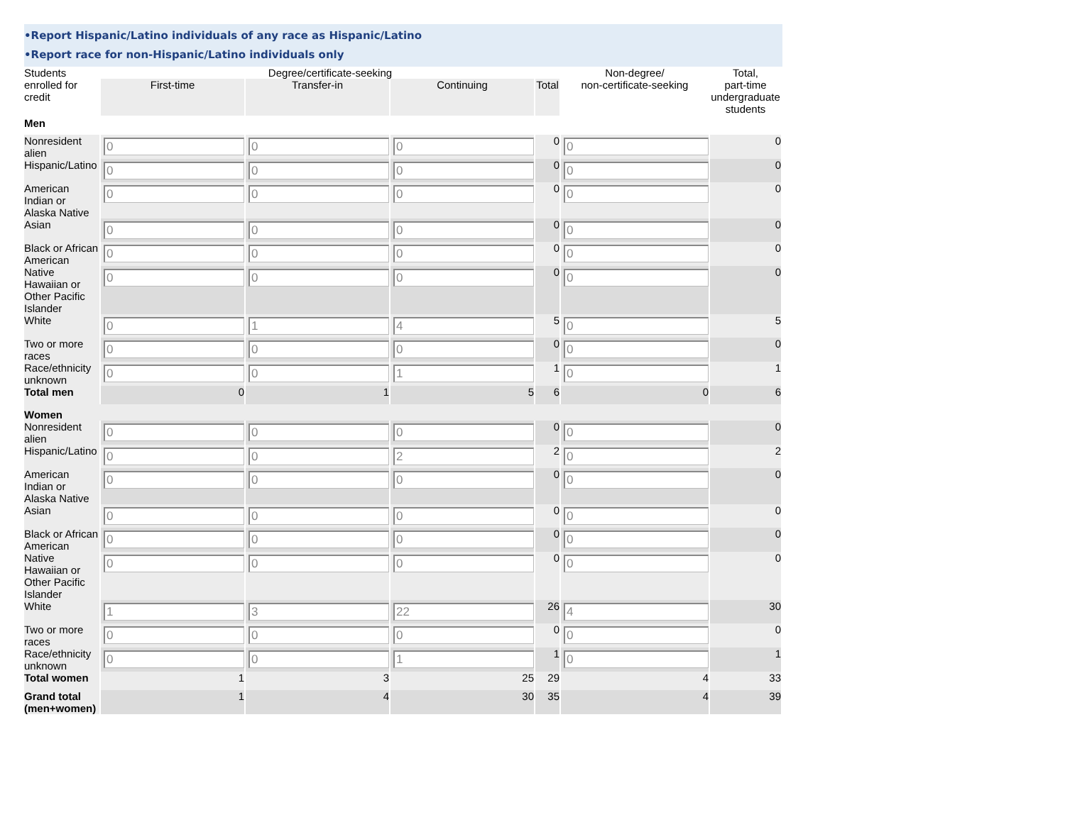•Report Hispanic/Latino individuals of any race as Hispanic/Latino
•Report race for non-Hispanic/Latino individuals only
| Students enrolled for credit | Degree/certificate-seeking | | | | Non-degree/ non-certificate-seeking | Total, part-time undergraduate students |
| --- | --- | --- | --- | --- | --- | --- |
| | First-time | Transfer-in | Continuing | Total | | |
| Men | | | | | | |
| Nonresident alien | 0 | 0 | 0 | 0 | 0 | 0 |
| Hispanic/Latino | 0 | 0 | 0 | 0 | 0 | 0 |
| American Indian or Alaska Native | 0 | 0 | 0 | 0 | 0 | 0 |
| Asian | 0 | 0 | 0 | 0 | 0 | 0 |
| Black or African American | 0 | 0 | 0 | 0 | 0 | 0 |
| Native Hawaiian or Other Pacific Islander | 0 | 0 | 0 | 0 | 0 | 0 |
| White | 0 | 1 | 4 | 5 | 0 | 5 |
| Two or more races | 0 | 0 | 0 | 0 | 0 | 0 |
| Race/ethnicity unknown | 0 | 0 | 1 | 1 | 0 | 1 |
| Total men | 0 | 1 | 5 | 6 | 0 | 6 |
| Women | | | | | | |
| Nonresident alien | 0 | 0 | 0 | 0 | 0 | 0 |
| Hispanic/Latino | 0 | 0 | 2 | 2 | 0 | 2 |
| American Indian or Alaska Native | 0 | 0 | 0 | 0 | 0 | 0 |
| Asian | 0 | 0 | 0 | 0 | 0 | 0 |
| Black or African American | 0 | 0 | 0 | 0 | 0 | 0 |
| Native Hawaiian or Other Pacific Islander | 0 | 0 | 0 | 0 | 0 | 0 |
| White | 1 | 3 | 22 | 26 | 4 | 30 |
| Two or more races | 0 | 0 | 0 | 0 | 0 | 0 |
| Race/ethnicity unknown | 0 | 0 | 1 | 1 | 0 | 1 |
| Total women | 1 | 3 | 25 | 29 | 4 | 33 |
| Grand total (men+women) | 1 | 4 | 30 | 35 | 4 | 39 |